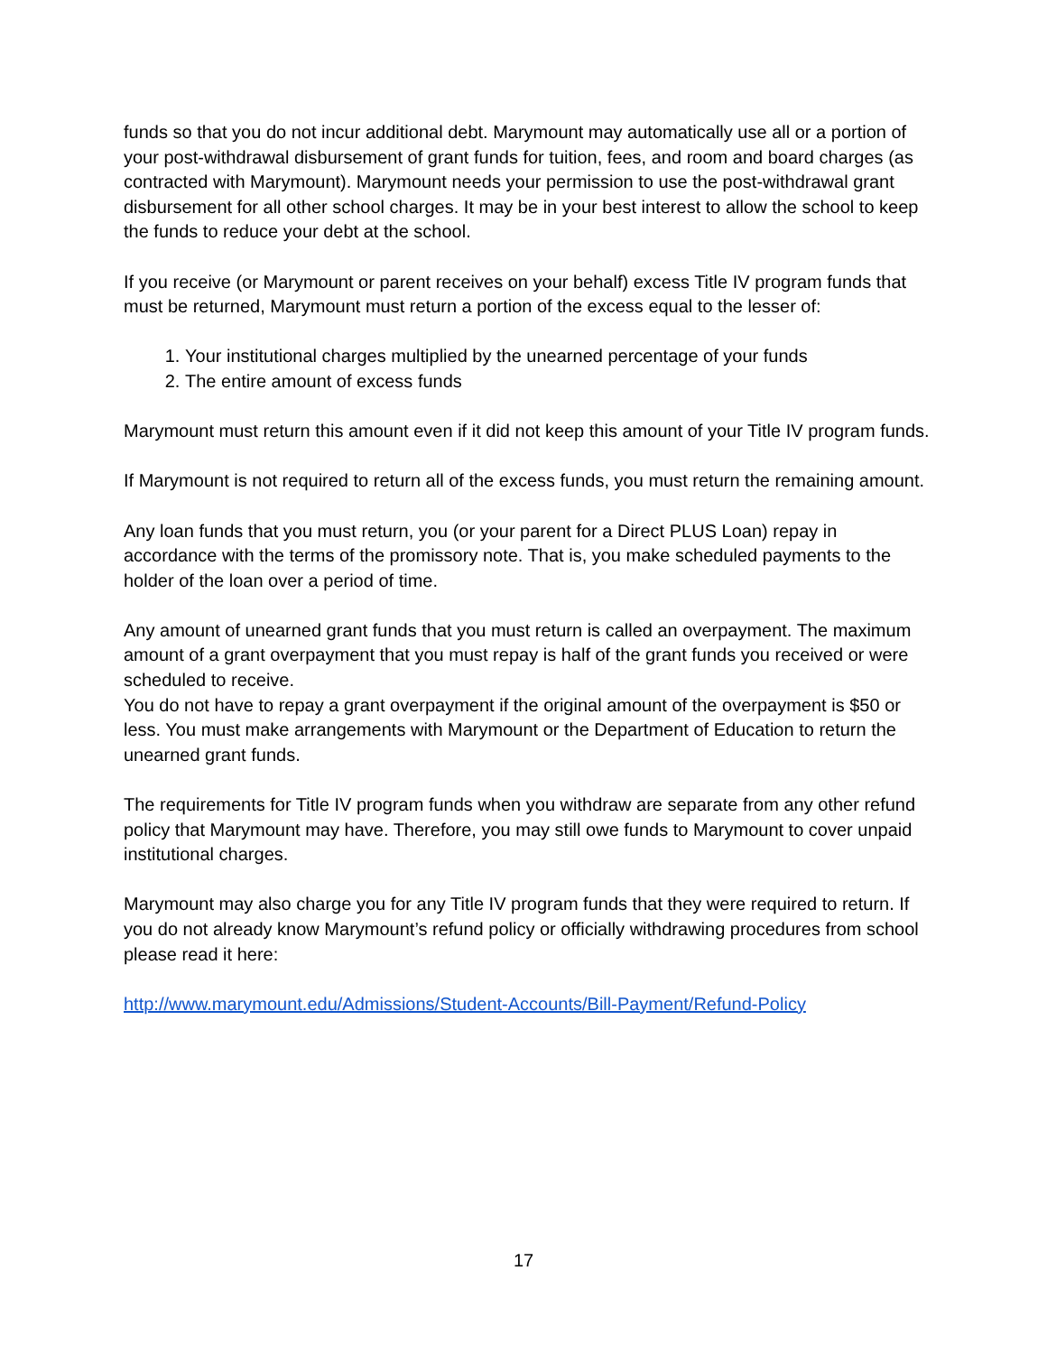funds so that you do not incur additional debt. Marymount may automatically use all or a portion of your post-withdrawal disbursement of grant funds for tuition, fees, and room and board charges (as contracted with Marymount). Marymount needs your permission to use the post-withdrawal grant disbursement for all other school charges. It may be in your best interest to allow the school to keep the funds to reduce your debt at the school.
If you receive (or Marymount or parent receives on your behalf) excess Title IV program funds that must be returned, Marymount must return a portion of the excess equal to the lesser of:
1. Your institutional charges multiplied by the unearned percentage of your funds
2. The entire amount of excess funds
Marymount must return this amount even if it did not keep this amount of your Title IV program funds.
If Marymount is not required to return all of the excess funds, you must return the remaining amount.
Any loan funds that you must return, you (or your parent for a Direct PLUS Loan) repay in accordance with the terms of the promissory note. That is, you make scheduled payments to the holder of the loan over a period of time.
Any amount of unearned grant funds that you must return is called an overpayment. The maximum amount of a grant overpayment that you must repay is half of the grant funds you received or were scheduled to receive.
You do not have to repay a grant overpayment if the original amount of the overpayment is $50 or less. You must make arrangements with Marymount or the Department of Education to return the unearned grant funds.
The requirements for Title IV program funds when you withdraw are separate from any other refund policy that Marymount may have. Therefore, you may still owe funds to Marymount to cover unpaid institutional charges.
Marymount may also charge you for any Title IV program funds that they were required to return. If you do not already know Marymount’s refund policy or officially withdrawing procedures from school please read it here:
http://www.marymount.edu/Admissions/Student-Accounts/Bill-Payment/Refund-Policy
17